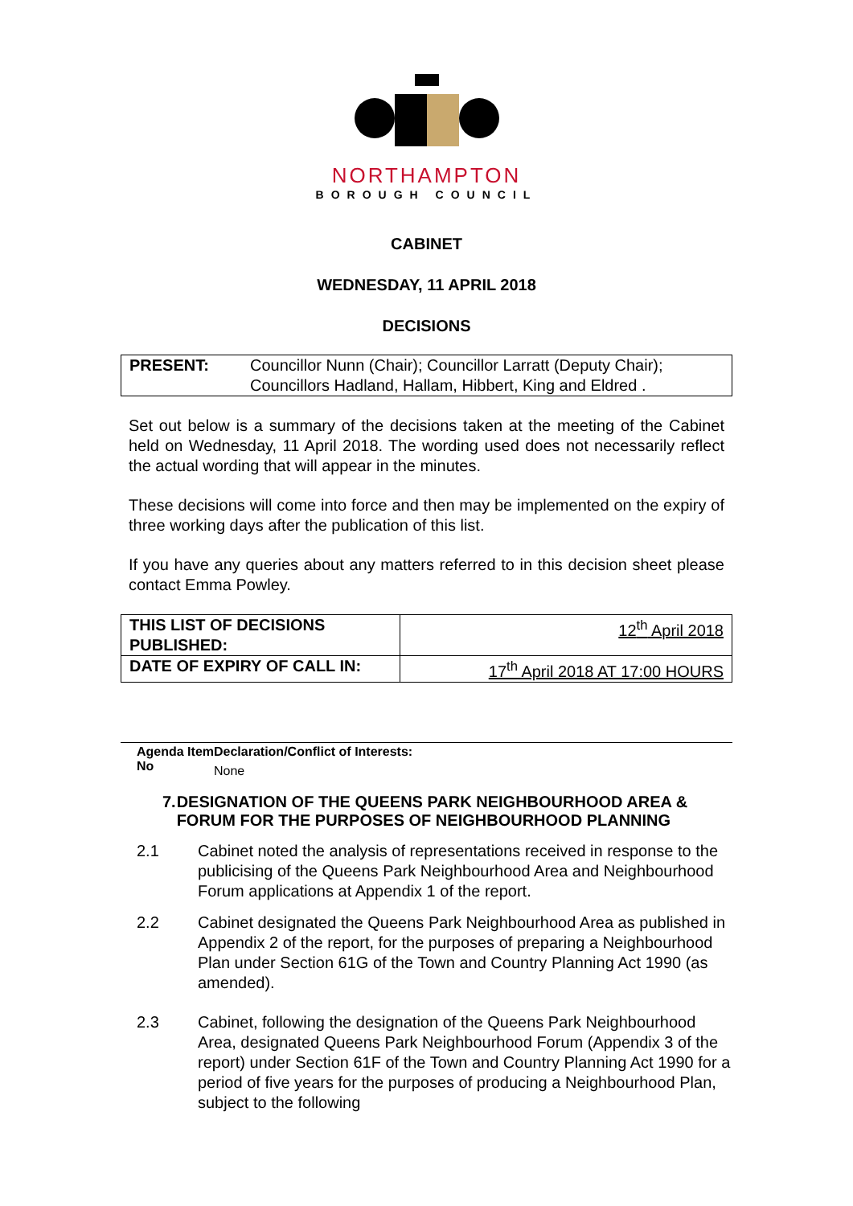NORTHAMPTON
BOROUGH COUNCIL
CABINET
WEDNESDAY, 11 APRIL 2018
DECISIONS
| PRESENT: | Councillor Nunn (Chair); Councillor Larratt (Deputy Chair); Councillors Hadland, Hallam, Hibbert, King and Eldred . |
Set out below is a summary of the decisions taken at the meeting of the Cabinet held on Wednesday, 11 April 2018. The wording used does not necessarily reflect the actual wording that will appear in the minutes.
These decisions will come into force and then may be implemented on the expiry of three working days after the publication of this list.
If you have any queries about any matters referred to in this decision sheet please contact Emma Powley.
| THIS LIST OF DECISIONS PUBLISHED: | 12<sup>th</sup> April 2018 |
| DATE OF EXPIRY OF CALL IN: | 17<sup>th</sup> April 2018 AT 17:00 HOURS |
Agenda Item No
Declaration/Conflict of Interests:
None
7. DESIGNATION OF THE QUEENS PARK NEIGHBOURHOOD AREA & FORUM FOR THE PURPOSES OF NEIGHBOURHOOD PLANNING
2.1 Cabinet noted the analysis of representations received in response to the publicising of the Queens Park Neighbourhood Area and Neighbourhood Forum applications at Appendix 1 of the report.
2.2 Cabinet designated the Queens Park Neighbourhood Area as published in Appendix 2 of the report, for the purposes of preparing a Neighbourhood Plan under Section 61G of the Town and Country Planning Act 1990 (as amended).
2.3 Cabinet, following the designation of the Queens Park Neighbourhood Area, designated Queens Park Neighbourhood Forum (Appendix 3 of the report) under Section 61F of the Town and Country Planning Act 1990 for a period of five years for the purposes of producing a Neighbourhood Plan, subject to the following